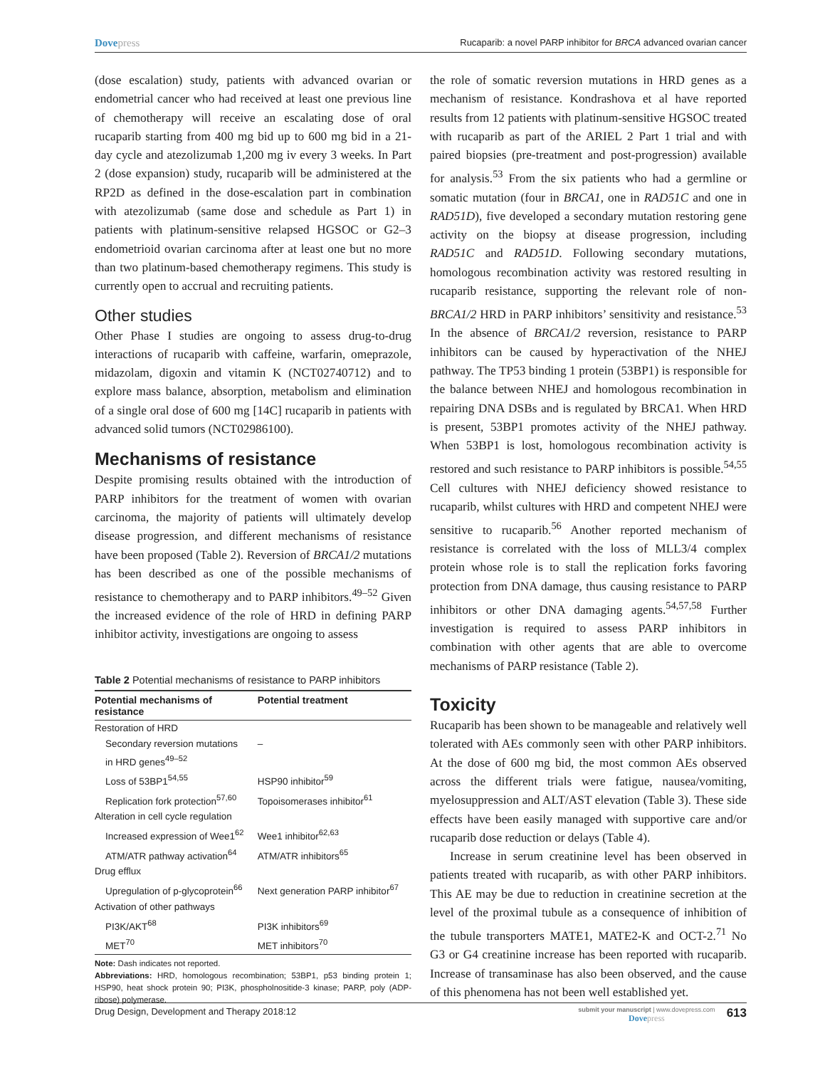Dovepress
Rucaparib: a novel PARP inhibitor for BRCA advanced ovarian cancer
(dose escalation) study, patients with advanced ovarian or endometrial cancer who had received at least one previous line of chemotherapy will receive an escalating dose of oral rucaparib starting from 400 mg bid up to 600 mg bid in a 21-day cycle and atezolizumab 1,200 mg iv every 3 weeks. In Part 2 (dose expansion) study, rucaparib will be administered at the RP2D as defined in the dose-escalation part in combination with atezolizumab (same dose and schedule as Part 1) in patients with platinum-sensitive relapsed HGSOC or G2–3 endometrioid ovarian carcinoma after at least one but no more than two platinum-based chemotherapy regimens. This study is currently open to accrual and recruiting patients.
Other studies
Other Phase I studies are ongoing to assess drug-to-drug interactions of rucaparib with caffeine, warfarin, omeprazole, midazolam, digoxin and vitamin K (NCT02740712) and to explore mass balance, absorption, metabolism and elimination of a single oral dose of 600 mg [14C] rucaparib in patients with advanced solid tumors (NCT02986100).
Mechanisms of resistance
Despite promising results obtained with the introduction of PARP inhibitors for the treatment of women with ovarian carcinoma, the majority of patients will ultimately develop disease progression, and different mechanisms of resistance have been proposed (Table 2). Reversion of BRCA1/2 mutations has been described as one of the possible mechanisms of resistance to chemotherapy and to PARP inhibitors.<sup>49–52</sup> Given the increased evidence of the role of HRD in defining PARP inhibitor activity, investigations are ongoing to assess
Table 2 Potential mechanisms of resistance to PARP inhibitors
| Potential mechanisms of resistance | Potential treatment |
| --- | --- |
| Restoration of HRD | |
| Secondary reversion mutations in HRD genes<sup>49–52</sup> | – |
| Loss of 53BP1<sup>54,55</sup> | HSP90 inhibitor<sup>59</sup> |
| Replication fork protection<sup>57,60</sup> | Topoisomerases inhibitor<sup>61</sup> |
| Alteration in cell cycle regulation | |
| Increased expression of Wee1<sup>62</sup> | Wee1 inhibitor<sup>62,63</sup> |
| ATM/ATR pathway activation<sup>64</sup> | ATM/ATR inhibitors<sup>65</sup> |
| Drug efflux | |
| Upregulation of p-glycoprotein<sup>66</sup> | Next generation PARP inhibitor<sup>67</sup> |
| Activation of other pathways | |
| PI3K/AKT<sup>68</sup> | PI3K inhibitors<sup>69</sup> |
| MET<sup>70</sup> | MET inhibitors<sup>70</sup> |
Note: Dash indicates not reported.
Abbreviations: HRD, homologous recombination; 53BP1, p53 binding protein 1; HSP90, heat shock protein 90; PI3K, phospholnositide-3 kinase; PARP, poly (ADP-ribose) polymerase.
the role of somatic reversion mutations in HRD genes as a mechanism of resistance. Kondrashova et al have reported results from 12 patients with platinum-sensitive HGSOC treated with rucaparib as part of the ARIEL 2 Part 1 trial and with paired biopsies (pre-treatment and post-progression) available for analysis.<sup>53</sup> From the six patients who had a germline or somatic mutation (four in BRCA1, one in RAD51C and one in RAD51D), five developed a secondary mutation restoring gene activity on the biopsy at disease progression, including RAD51C and RAD51D. Following secondary mutations, homologous recombination activity was restored resulting in rucaparib resistance, supporting the relevant role of non-BRCA1/2 HRD in PARP inhibitors’ sensitivity and resistance.<sup>53</sup> In the absence of BRCA1/2 reversion, resistance to PARP inhibitors can be caused by hyperactivation of the NHEJ pathway. The TP53 binding 1 protein (53BP1) is responsible for the balance between NHEJ and homologous recombination in repairing DNA DSBs and is regulated by BRCA1. When HRD is present, 53BP1 promotes activity of the NHEJ pathway. When 53BP1 is lost, homologous recombination activity is restored and such resistance to PARP inhibitors is possible.<sup>54,55</sup> Cell cultures with NHEJ deficiency showed resistance to rucaparib, whilst cultures with HRD and competent NHEJ were sensitive to rucaparib.<sup>56</sup> Another reported mechanism of resistance is correlated with the loss of MLL3/4 complex protein whose role is to stall the replication forks favoring protection from DNA damage, thus causing resistance to PARP inhibitors or other DNA damaging agents.<sup>54,57,58</sup> Further investigation is required to assess PARP inhibitors in combination with other agents that are able to overcome mechanisms of PARP resistance (Table 2).
Toxicity
Rucaparib has been shown to be manageable and relatively well tolerated with AEs commonly seen with other PARP inhibitors. At the dose of 600 mg bid, the most common AEs observed across the different trials were fatigue, nausea/vomiting, myelosuppression and ALT/AST elevation (Table 3). These side effects have been easily managed with supportive care and/or rucaparib dose reduction or delays (Table 4).
Increase in serum creatinine level has been observed in patients treated with rucaparib, as with other PARP inhibitors. This AE may be due to reduction in creatinine secretion at the level of the proximal tubule as a consequence of inhibition of the tubule transporters MATE1, MATE2-K and OCT-2.<sup>71</sup> No G3 or G4 creatinine increase has been reported with rucaparib. Increase of transaminase has also been observed, and the cause of this phenomena has not been well established yet.
Drug Design, Development and Therapy 2018:12
submit your manuscript | www.dovepress.com
Dovepress
613